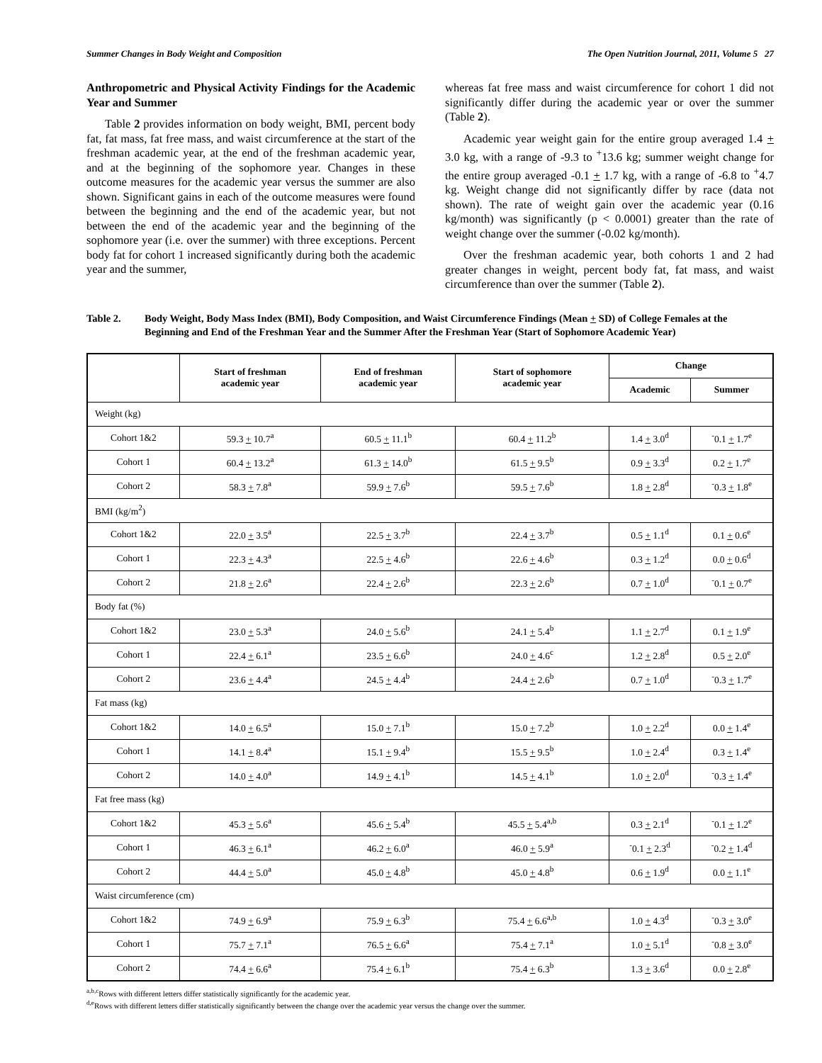Summer Changes in Body Weight and Composition The Open Nutrition Journal, 2011, Volume 5 27
Anthropometric and Physical Activity Findings for the Academic Year and Summer
Table 2 provides information on body weight, BMI, percent body fat, fat mass, fat free mass, and waist circumference at the start of the freshman academic year, at the end of the freshman academic year, and at the beginning of the sophomore year. Changes in these outcome measures for the academic year versus the summer are also shown. Significant gains in each of the outcome measures were found between the beginning and the end of the academic year, but not between the end of the academic year and the beginning of the sophomore year (i.e. over the summer) with three exceptions. Percent body fat for cohort 1 increased significantly during both the academic year and the summer,
whereas fat free mass and waist circumference for cohort 1 did not significantly differ during the academic year or over the summer (Table 2).
Academic year weight gain for the entire group averaged 1.4 + 3.0 kg, with a range of -9.3 to <sup>+</sup>13.6 kg; summer weight change for the entire group averaged -0.1 + 1.7 kg, with a range of -6.8 to <sup>+</sup>4.7 kg. Weight change did not significantly differ by race (data not shown). The rate of weight gain over the academic year (0.16 kg/month) was significantly (p < 0.0001) greater than the rate of weight change over the summer (-0.02 kg/month).
Over the freshman academic year, both cohorts 1 and 2 had greater changes in weight, percent body fat, fat mass, and waist circumference than over the summer (Table 2).
Table 2. Body Weight, Body Mass Index (BMI), Body Composition, and Waist Circumference Findings (Mean + SD) of College Females at the Beginning and End of the Freshman Year and the Summer After the Freshman Year (Start of Sophomore Academic Year)
| | Start of freshman academic year | End of freshman academic year | Start of sophomore academic year | Change | |
| --- | --- | --- | --- | --- | --- |
| | | | | Academic | Summer |
| Weight (kg) | | | | | |
| Cohort 1&2 | 59.3 + 10.7<sup>a</sup> | 60.5 + 11.1<sup>b</sup> | 60.4 + 11.2<sup>b</sup> | 1.4 + 3.0<sup>d</sup> | <sup>-</sup>0.1 + 1.7<sup>e</sup> |
| Cohort 1 | 60.4 + 13.2<sup>a</sup> | 61.3 + 14.0<sup>b</sup> | 61.5 + 9.5<sup>b</sup> | 0.9 + 3.3<sup>d</sup> | 0.2 + 1.7<sup>e</sup> |
| Cohort 2 | 58.3 + 7.8<sup>a</sup> | 59.9 + 7.6<sup>b</sup> | 59.5 + 7.6<sup>b</sup> | 1.8 + 2.8<sup>d</sup> | <sup>-</sup>0.3 + 1.8<sup>e</sup> |
| BMI (kg/m<sup>2</sup>) | | | | | |
| Cohort 1&2 | 22.0 + 3.5<sup>a</sup> | 22.5 + 3.7<sup>b</sup> | 22.4 + 3.7<sup>b</sup> | 0.5 + 1.1<sup>d</sup> | 0.1 + 0.6<sup>e</sup> |
| Cohort 1 | 22.3 + 4.3<sup>a</sup> | 22.5 + 4.6<sup>b</sup> | 22.6 + 4.6<sup>b</sup> | 0.3 + 1.2<sup>d</sup> | 0.0 + 0.6<sup>d</sup> |
| Cohort 2 | 21.8 + 2.6<sup>a</sup> | 22.4 + 2.6<sup>b</sup> | 22.3 + 2.6<sup>b</sup> | 0.7 + 1.0<sup>d</sup> | <sup>-</sup>0.1 + 0.7<sup>e</sup> |
| Body fat (%) | | | | | |
| Cohort 1&2 | 23.0 + 5.3<sup>a</sup> | 24.0 + 5.6<sup>b</sup> | 24.1 + 5.4<sup>b</sup> | 1.1 + 2.7<sup>d</sup> | 0.1 + 1.9<sup>e</sup> |
| Cohort 1 | 22.4 + 6.1<sup>a</sup> | 23.5 + 6.6<sup>b</sup> | 24.0 + 4.6<sup>c</sup> | 1.2 + 2.8<sup>d</sup> | 0.5 + 2.0<sup>e</sup> |
| Cohort 2 | 23.6 + 4.4<sup>a</sup> | 24.5 + 4.4<sup>b</sup> | 24.4 + 2.6<sup>b</sup> | 0.7 + 1.0<sup>d</sup> | <sup>-</sup>0.3 + 1.7<sup>e</sup> |
| Fat mass (kg) | | | | | |
| Cohort 1&2 | 14.0 + 6.5<sup>a</sup> | 15.0 + 7.1<sup>b</sup> | 15.0 + 7.2<sup>b</sup> | 1.0 + 2.2<sup>d</sup> | 0.0 + 1.4<sup>e</sup> |
| Cohort 1 | 14.1 + 8.4<sup>a</sup> | 15.1 + 9.4<sup>b</sup> | 15.5 + 9.5<sup>b</sup> | 1.0 + 2.4<sup>d</sup> | 0.3 + 1.4<sup>e</sup> |
| Cohort 2 | 14.0 + 4.0<sup>a</sup> | 14.9 + 4.1<sup>b</sup> | 14.5 + 4.1<sup>b</sup> | 1.0 + 2.0<sup>d</sup> | <sup>-</sup>0.3 + 1.4<sup>e</sup> |
| Fat free mass (kg) | | | | | |
| Cohort 1&2 | 45.3 + 5.6<sup>a</sup> | 45.6 + 5.4<sup>b</sup> | 45.5 + 5.4<sup>a,b</sup> | 0.3 + 2.1<sup>d</sup> | <sup>-</sup>0.1 + 1.2<sup>e</sup> |
| Cohort 1 | 46.3 + 6.1<sup>a</sup> | 46.2 + 6.0<sup>a</sup> | 46.0 + 5.9<sup>a</sup> | <sup>-</sup>0.1 + 2.3<sup>d</sup> | <sup>-</sup>0.2 + 1.4<sup>d</sup> |
| Cohort 2 | 44.4 + 5.0<sup>a</sup> | 45.0 + 4.8<sup>b</sup> | 45.0 + 4.8<sup>b</sup> | 0.6 + 1.9<sup>d</sup> | 0.0 + 1.1<sup>e</sup> |
| Waist circumference (cm) | | | | | |
| Cohort 1&2 | 74.9 + 6.9<sup>a</sup> | 75.9 + 6.3<sup>b</sup> | 75.4 + 6.6<sup>a,b</sup> | 1.0 + 4.3<sup>d</sup> | <sup>-</sup>0.3 + 3.0<sup>e</sup> |
| Cohort 1 | 75.7 + 7.1<sup>a</sup> | 76.5 + 6.6<sup>a</sup> | 75.4 + 7.1<sup>a</sup> | 1.0 + 5.1<sup>d</sup> | <sup>-</sup>0.8 + 3.0<sup>e</sup> |
| Cohort 2 | 74.4 + 6.6<sup>a</sup> | 75.4 + 6.1<sup>b</sup> | 75.4 + 6.3<sup>b</sup> | 1.3 + 3.6<sup>d</sup> | 0.0 + 2.8<sup>e</sup> |
<sup>a,b,c</sup>Rows with different letters differ statistically significantly for the academic year.
<sup>d,e</sup>Rows with different letters differ statistically significantly between the change over the academic year versus the change over the summer.